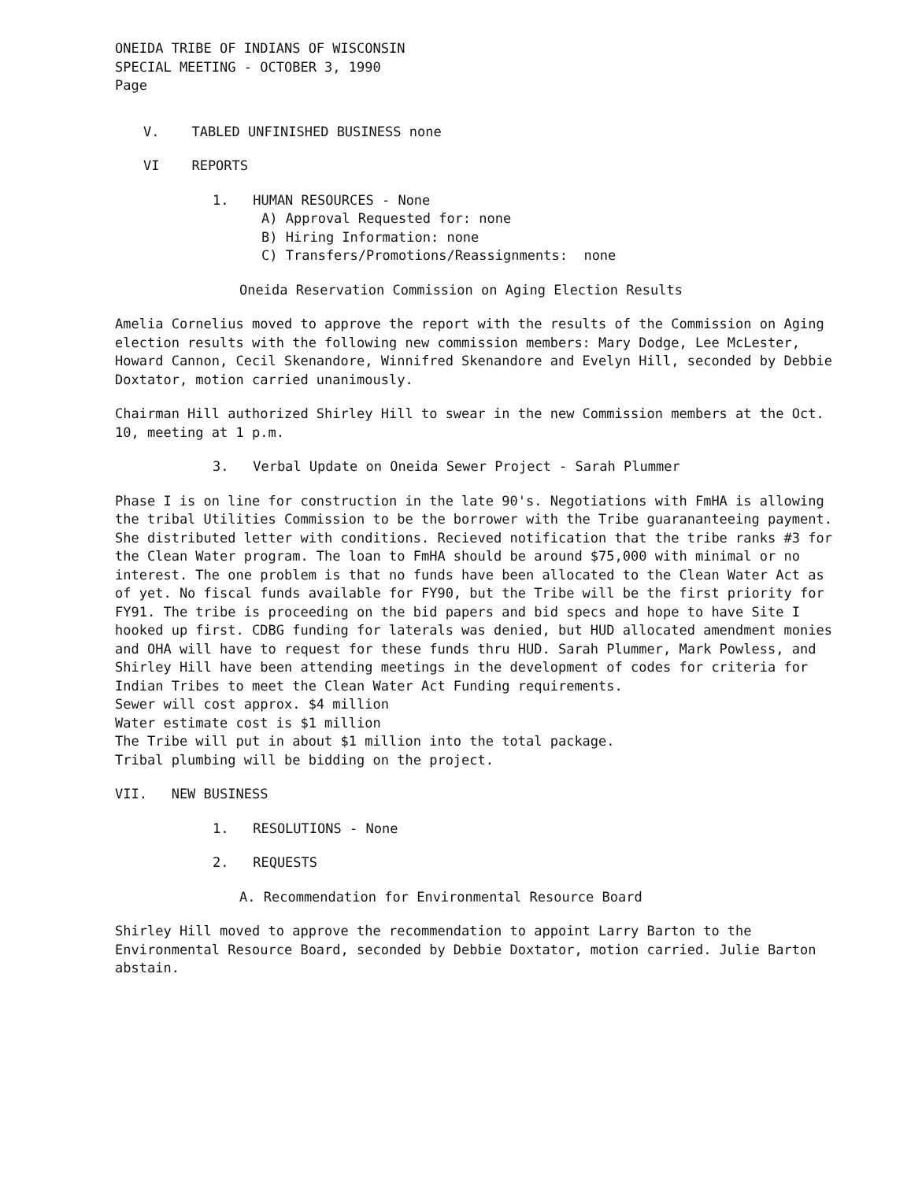ONEIDA TRIBE OF INDIANS OF WISCONSIN
SPECIAL MEETING - OCTOBER 3, 1990
Page
V. TABLED UNFINISHED BUSINESS none
VI REPORTS
1. HUMAN RESOURCES - None
A) Approval Requested for: none
B) Hiring Information: none
C) Transfers/Promotions/Reassignments: none
Oneida Reservation Commission on Aging Election Results
Amelia Cornelius moved to approve the report with the results of the Commission on Aging election results with the following new commission members: Mary Dodge, Lee McLester, Howard Cannon, Cecil Skenandore, Winnifred Skenandore and Evelyn Hill, seconded by Debbie Doxtator, motion carried unanimously.
Chairman Hill authorized Shirley Hill to swear in the new Commission members at the Oct. 10, meeting at 1 p.m.
3. Verbal Update on Oneida Sewer Project - Sarah Plummer
Phase I is on line for construction in the late 90's. Negotiations with FmHA is allowing the tribal Utilities Commission to be the borrower with the Tribe guarananteeing payment. She distributed letter with conditions. Recieved notification that the tribe ranks #3 for the Clean Water program. The loan to FmHA should be around $75,000 with minimal or no interest. The one problem is that no funds have been allocated to the Clean Water Act as of yet. No fiscal funds available for FY90, but the Tribe will be the first priority for FY91. The tribe is proceeding on the bid papers and bid specs and hope to have Site I hooked up first. CDBG funding for laterals was denied, but HUD allocated amendment monies and OHA will have to request for these funds thru HUD. Sarah Plummer, Mark Powless, and Shirley Hill have been attending meetings in the development of codes for criteria for Indian Tribes to meet the Clean Water Act Funding requirements.
Sewer will cost approx. $4 million
Water estimate cost is $1 million
The Tribe will put in about $1 million into the total package.
Tribal plumbing will be bidding on the project.
VII. NEW BUSINESS
1. RESOLUTIONS - None
2. REQUESTS
A. Recommendation for Environmental Resource Board
Shirley Hill moved to approve the recommendation to appoint Larry Barton to the Environmental Resource Board, seconded by Debbie Doxtator, motion carried. Julie Barton abstain.